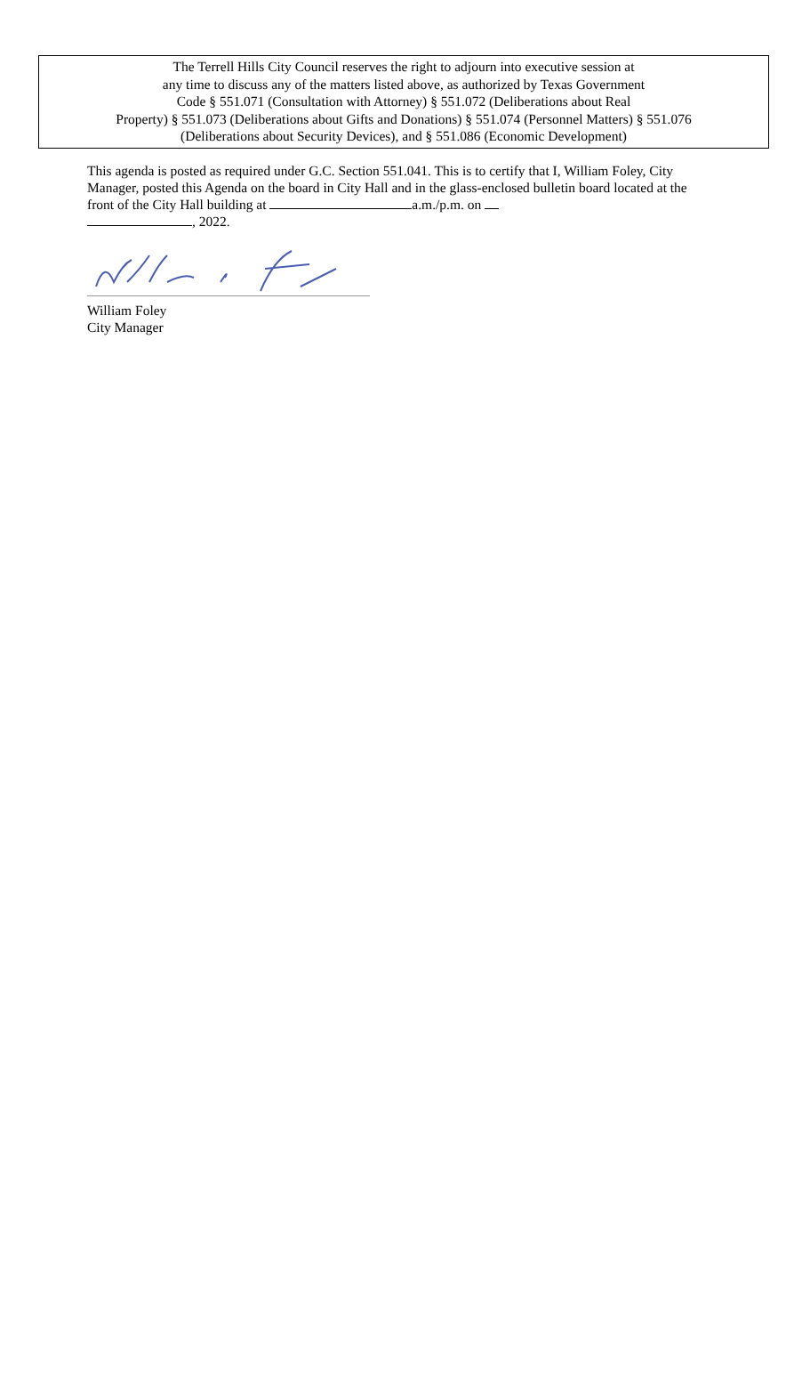The Terrell Hills City Council reserves the right to adjourn into executive session at
any time to discuss any of the matters listed above, as authorized by Texas Government
Code § 551.071 (Consultation with Attorney) § 551.072 (Deliberations about Real
Property) § 551.073 (Deliberations about Gifts and Donations) § 551.074 (Personnel Matters) § 551.076
(Deliberations about Security Devices), and § 551.086 (Economic Development)
This agenda is posted as required under G.C. Section 551.041. This is to certify that I, William Foley, City Manager, posted this Agenda on the board in City Hall and in the glass-enclosed bulletin board located at the front of the City Hall building at a.m./p.m. on
, 2022.
William Foley
City Manager